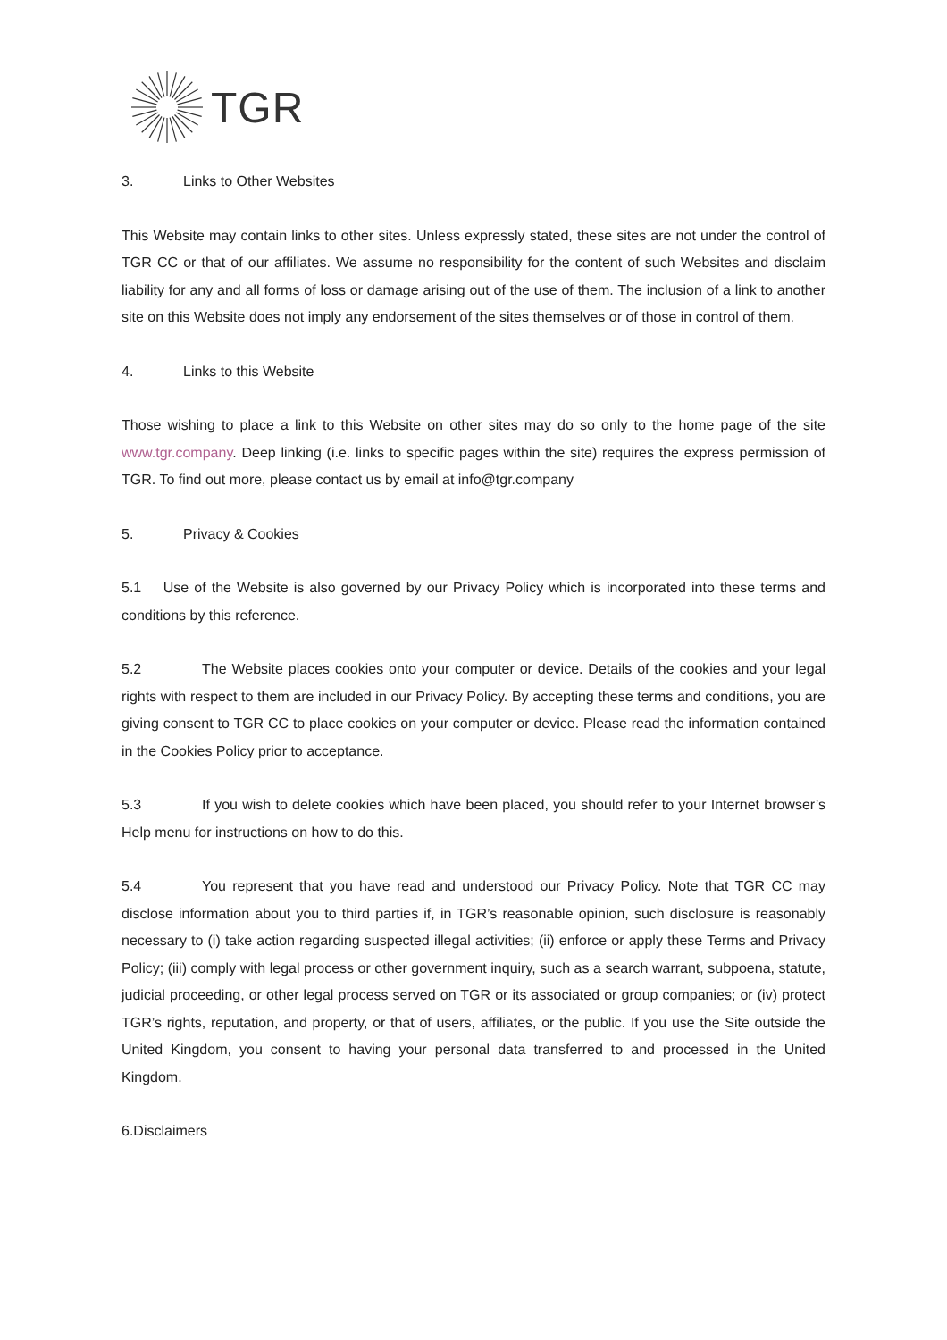TGR
3. Links to Other Websites
This Website may contain links to other sites. Unless expressly stated, these sites are not under the control of TGR CC or that of our affiliates. We assume no responsibility for the content of such Websites and disclaim liability for any and all forms of loss or damage arising out of the use of them. The inclusion of a link to another site on this Website does not imply any endorsement of the sites themselves or of those in control of them.
4. Links to this Website
Those wishing to place a link to this Website on other sites may do so only to the home page of the site www.tgr.company. Deep linking (i.e. links to specific pages within the site) requires the express permission of TGR. To find out more, please contact us by email at info@tgr.company
5. Privacy & Cookies
5.1 Use of the Website is also governed by our Privacy Policy which is incorporated into these terms and conditions by this reference.
5.2 The Website places cookies onto your computer or device. Details of the cookies and your legal rights with respect to them are included in our Privacy Policy. By accepting these terms and conditions, you are giving consent to TGR CC to place cookies on your computer or device. Please read the information contained in the Cookies Policy prior to acceptance.
5.3 If you wish to delete cookies which have been placed, you should refer to your Internet browser’s Help menu for instructions on how to do this.
5.4 You represent that you have read and understood our Privacy Policy. Note that TGR CC may disclose information about you to third parties if, in TGR’s reasonable opinion, such disclosure is reasonably necessary to (i) take action regarding suspected illegal activities; (ii) enforce or apply these Terms and Privacy Policy; (iii) comply with legal process or other government inquiry, such as a search warrant, subpoena, statute, judicial proceeding, or other legal process served on TGR or its associated or group companies; or (iv) protect TGR’s rights, reputation, and property, or that of users, affiliates, or the public. If you use the Site outside the United Kingdom, you consent to having your personal data transferred to and processed in the United Kingdom.
6.Disclaimers